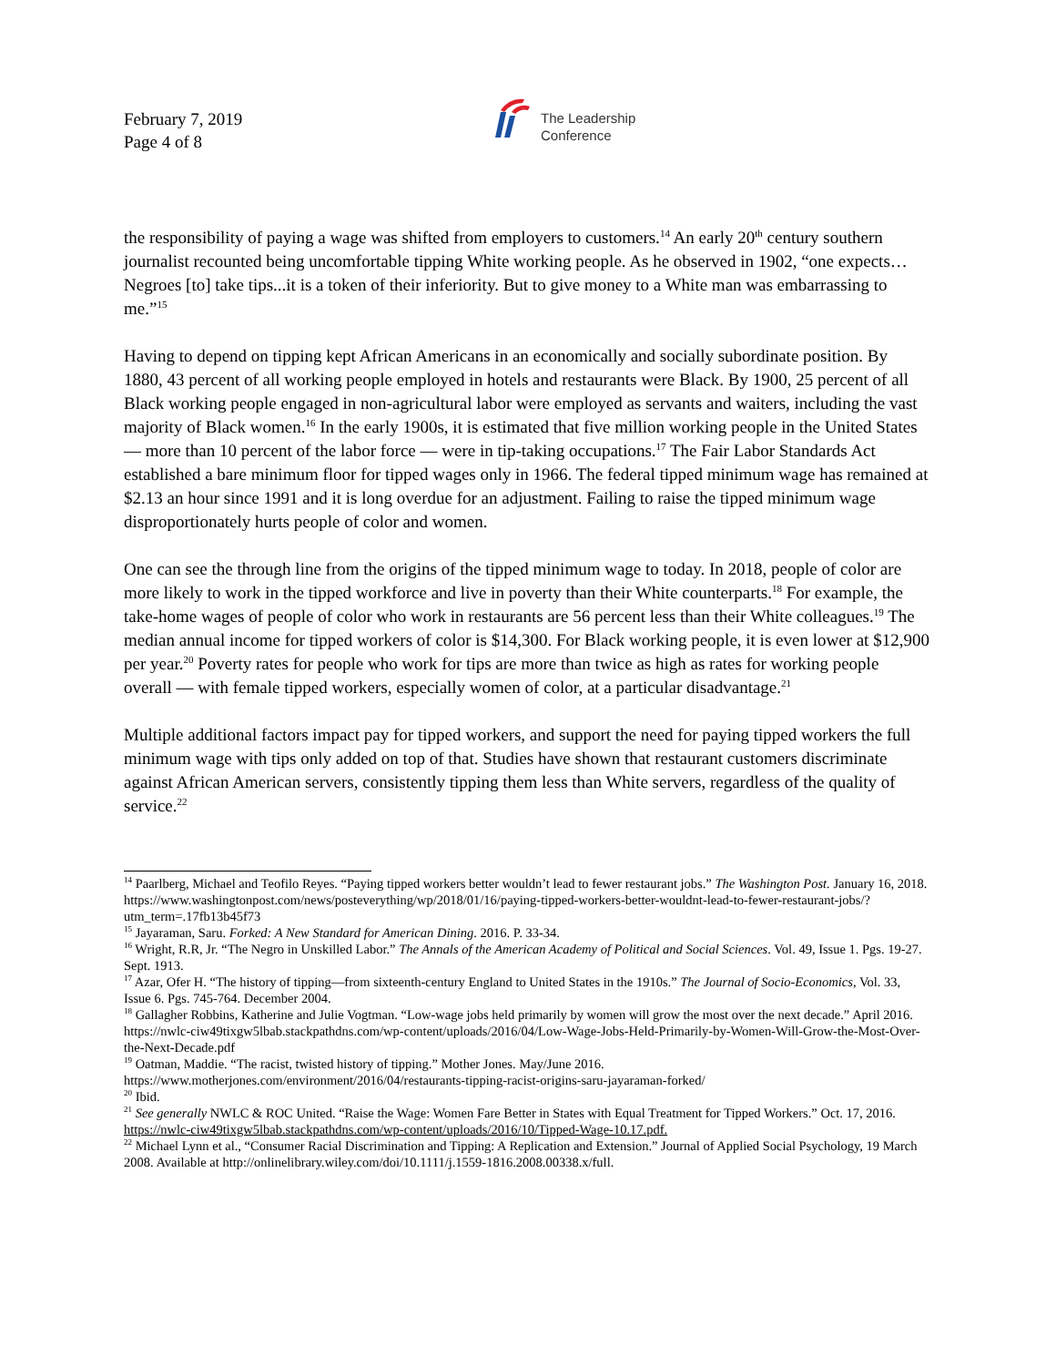February 7, 2019
Page 4 of 8
The Leadership
Conference
the responsibility of paying a wage was shifted from employers to customers.<sup>14</sup> An early 20<sup>th</sup> century southern journalist recounted being uncomfortable tipping White working people. As he observed in 1902, “one expects…Negroes [to] take tips...it is a token of their inferiority. But to give money to a White man was embarrassing to me.”<sup>15</sup>
Having to depend on tipping kept African Americans in an economically and socially subordinate position. By 1880, 43 percent of all working people employed in hotels and restaurants were Black. By 1900, 25 percent of all Black working people engaged in non-agricultural labor were employed as servants and waiters, including the vast majority of Black women.<sup>16</sup> In the early 1900s, it is estimated that five million working people in the United States — more than 10 percent of the labor force — were in tip-taking occupations.<sup>17</sup> The Fair Labor Standards Act established a bare minimum floor for tipped wages only in 1966. The federal tipped minimum wage has remained at $2.13 an hour since 1991 and it is long overdue for an adjustment. Failing to raise the tipped minimum wage disproportionately hurts people of color and women.
One can see the through line from the origins of the tipped minimum wage to today. In 2018, people of color are more likely to work in the tipped workforce and live in poverty than their White counterparts.<sup>18</sup> For example, the take-home wages of people of color who work in restaurants are 56 percent less than their White colleagues.<sup>19</sup> The median annual income for tipped workers of color is $14,300. For Black working people, it is even lower at $12,900 per year.<sup>20</sup> Poverty rates for people who work for tips are more than twice as high as rates for working people overall — with female tipped workers, especially women of color, at a particular disadvantage.<sup>21</sup>
Multiple additional factors impact pay for tipped workers, and support the need for paying tipped workers the full minimum wage with tips only added on top of that. Studies have shown that restaurant customers discriminate against African American servers, consistently tipping them less than White servers, regardless of the quality of service.<sup>22</sup>
<sup>14</sup> Paarlberg, Michael and Teofilo Reyes. “Paying tipped workers better wouldn’t lead to fewer restaurant jobs.” The Washington Post. January 16, 2018. https://www.washingtonpost.com/news/posteverything/wp/2018/01/16/paying-tipped-workers-better-wouldnt-lead-to-fewer-restaurant-jobs/?utm_term=.17fb13b45f73
<sup>15</sup> Jayaraman, Saru. Forked: A New Standard for American Dining. 2016. P. 33-34.
<sup>16</sup> Wright, R.R, Jr. “The Negro in Unskilled Labor.” The Annals of the American Academy of Political and Social Sciences. Vol. 49, Issue 1. Pgs. 19-27. Sept. 1913.
<sup>17</sup> Azar, Ofer H. “The history of tipping—from sixteenth-century England to United States in the 1910s.” The Journal of Socio-Economics, Vol. 33, Issue 6. Pgs. 745-764. December 2004.
<sup>18</sup> Gallagher Robbins, Katherine and Julie Vogtman. “Low-wage jobs held primarily by women will grow the most over the next decade.” April 2016. https://nwlc-ciw49tixgw5lbab.stackpathdns.com/wp-content/uploads/2016/04/Low-Wage-Jobs-Held-Primarily-by-Women-Will-Grow-the-Most-Over-the-Next-Decade.pdf
<sup>19</sup> Oatman, Maddie. “The racist, twisted history of tipping.” Mother Jones. May/June 2016.
https://www.motherjones.com/environment/2016/04/restaurants-tipping-racist-origins-saru-jayaraman-forked/
<sup>20</sup> Ibid.
<sup>21</sup> See generally NWLC & ROC United. “Raise the Wage: Women Fare Better in States with Equal Treatment for Tipped Workers.” Oct. 17, 2016. https://nwlc-ciw49tixgw5lbab.stackpathdns.com/wp-content/uploads/2016/10/Tipped-Wage-10.17.pdf.
<sup>22</sup> Michael Lynn et al., “Consumer Racial Discrimination and Tipping: A Replication and Extension.” Journal of Applied Social Psychology, 19 March 2008. Available at http://onlinelibrary.wiley.com/doi/10.1111/j.1559-1816.2008.00338.x/full.